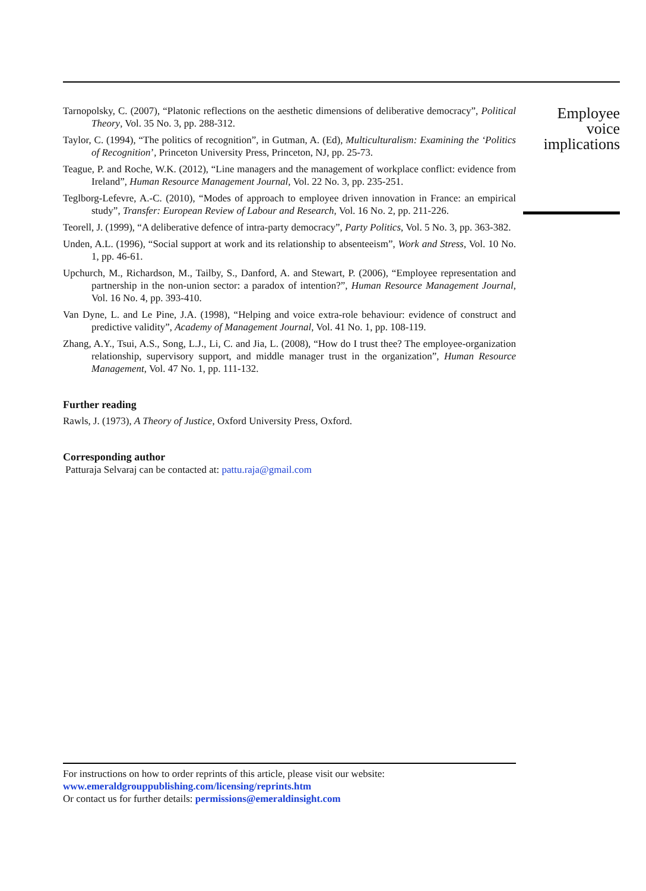Employee
voice
implications
Tarnopolsky, C. (2007), “Platonic reflections on the aesthetic dimensions of deliberative democracy”, Political Theory, Vol. 35 No. 3, pp. 288-312.
Taylor, C. (1994), “The politics of recognition”, in Gutman, A. (Ed), Multiculturalism: Examining the ‘Politics of Recognition’, Princeton University Press, Princeton, NJ, pp. 25-73.
Teague, P. and Roche, W.K. (2012), “Line managers and the management of workplace conflict: evidence from Ireland”, Human Resource Management Journal, Vol. 22 No. 3, pp. 235-251.
Teglborg-Lefevre, A.-C. (2010), “Modes of approach to employee driven innovation in France: an empirical study”, Transfer: European Review of Labour and Research, Vol. 16 No. 2, pp. 211-226.
Teorell, J. (1999), “A deliberative defence of intra-party democracy”, Party Politics, Vol. 5 No. 3, pp. 363-382.
Unden, A.L. (1996), “Social support at work and its relationship to absenteeism”, Work and Stress, Vol. 10 No. 1, pp. 46-61.
Upchurch, M., Richardson, M., Tailby, S., Danford, A. and Stewart, P. (2006), “Employee representation and partnership in the non-union sector: a paradox of intention?”, Human Resource Management Journal, Vol. 16 No. 4, pp. 393-410.
Van Dyne, L. and Le Pine, J.A. (1998), “Helping and voice extra-role behaviour: evidence of construct and predictive validity”, Academy of Management Journal, Vol. 41 No. 1, pp. 108-119.
Zhang, A.Y., Tsui, A.S., Song, L.J., Li, C. and Jia, L. (2008), “How do I trust thee? The employee-organization relationship, supervisory support, and middle manager trust in the organization”, Human Resource Management, Vol. 47 No. 1, pp. 111-132.
Further reading
Rawls, J. (1973), A Theory of Justice, Oxford University Press, Oxford.
Corresponding author
Patturaja Selvaraj can be contacted at: pattu.raja@gmail.com
For instructions on how to order reprints of this article, please visit our website:
www.emeraldgrouppublishing.com/licensing/reprints.htm
Or contact us for further details: permissions@emeraldinsight.com